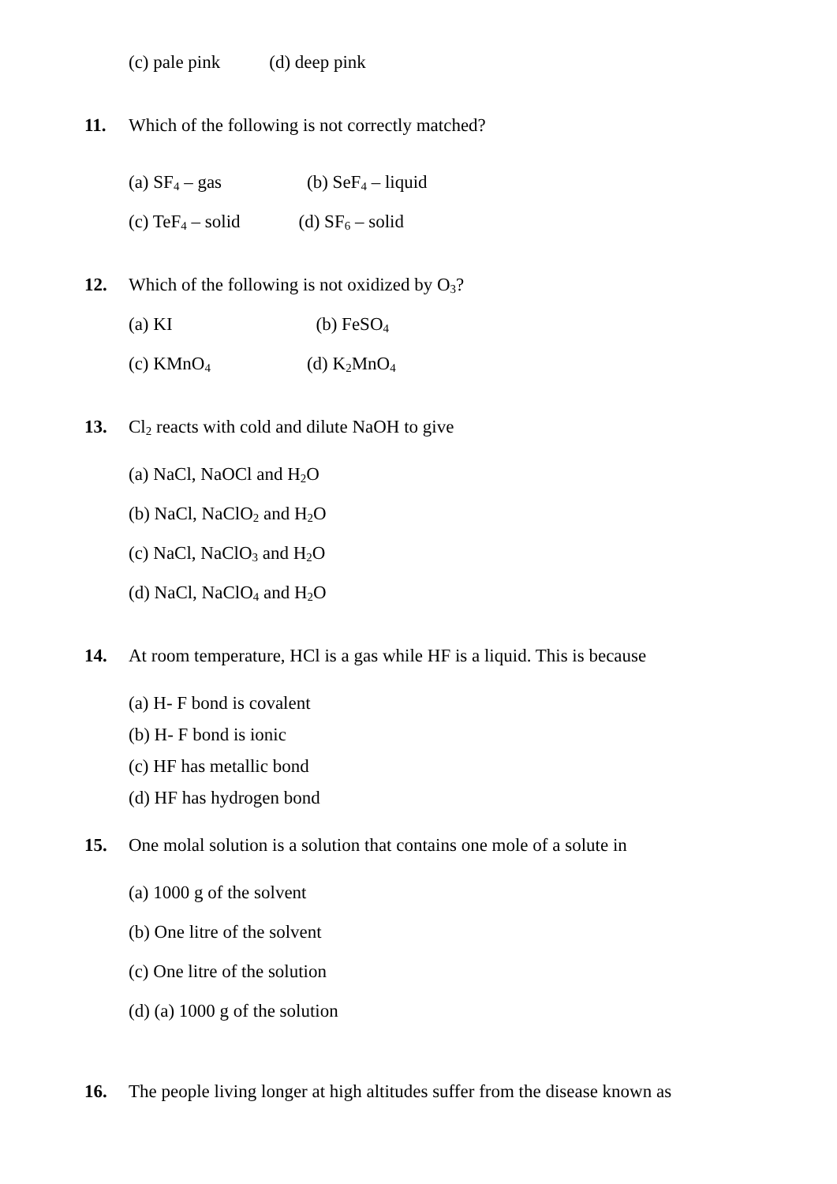(c) pale pink (d) deep pink
11. Which of the following is not correctly matched?
(a) SF<sub>4</sub> – gas (b) SeF<sub>4</sub> – liquid
(c) TeF<sub>4</sub> – solid (d) SF<sub>6</sub> – solid
12. Which of the following is not oxidized by O<sub>3</sub>?
(a) KI (b) FeSO<sub>4</sub>
(c) KMnO<sub>4</sub> (d) K<sub>2</sub>MnO<sub>4</sub>
13. Cl<sub>2</sub> reacts with cold and dilute NaOH to give
(a) NaCl, NaOCl and H<sub>2</sub>O
(b) NaCl, NaClO<sub>2</sub> and H<sub>2</sub>O
(c) NaCl, NaClO<sub>3</sub> and H<sub>2</sub>O
(d) NaCl, NaClO<sub>4</sub> and H<sub>2</sub>O
14. At room temperature, HCl is a gas while HF is a liquid. This is because
(a) H- F bond is covalent
(b) H- F bond is ionic
(c) HF has metallic bond
(d) HF has hydrogen bond
15. One molal solution is a solution that contains one mole of a solute in
(a) 1000 g of the solvent
(b) One litre of the solvent
(c) One litre of the solution
(d) (a) 1000 g of the solution
16. The people living longer at high altitudes suffer from the disease known as